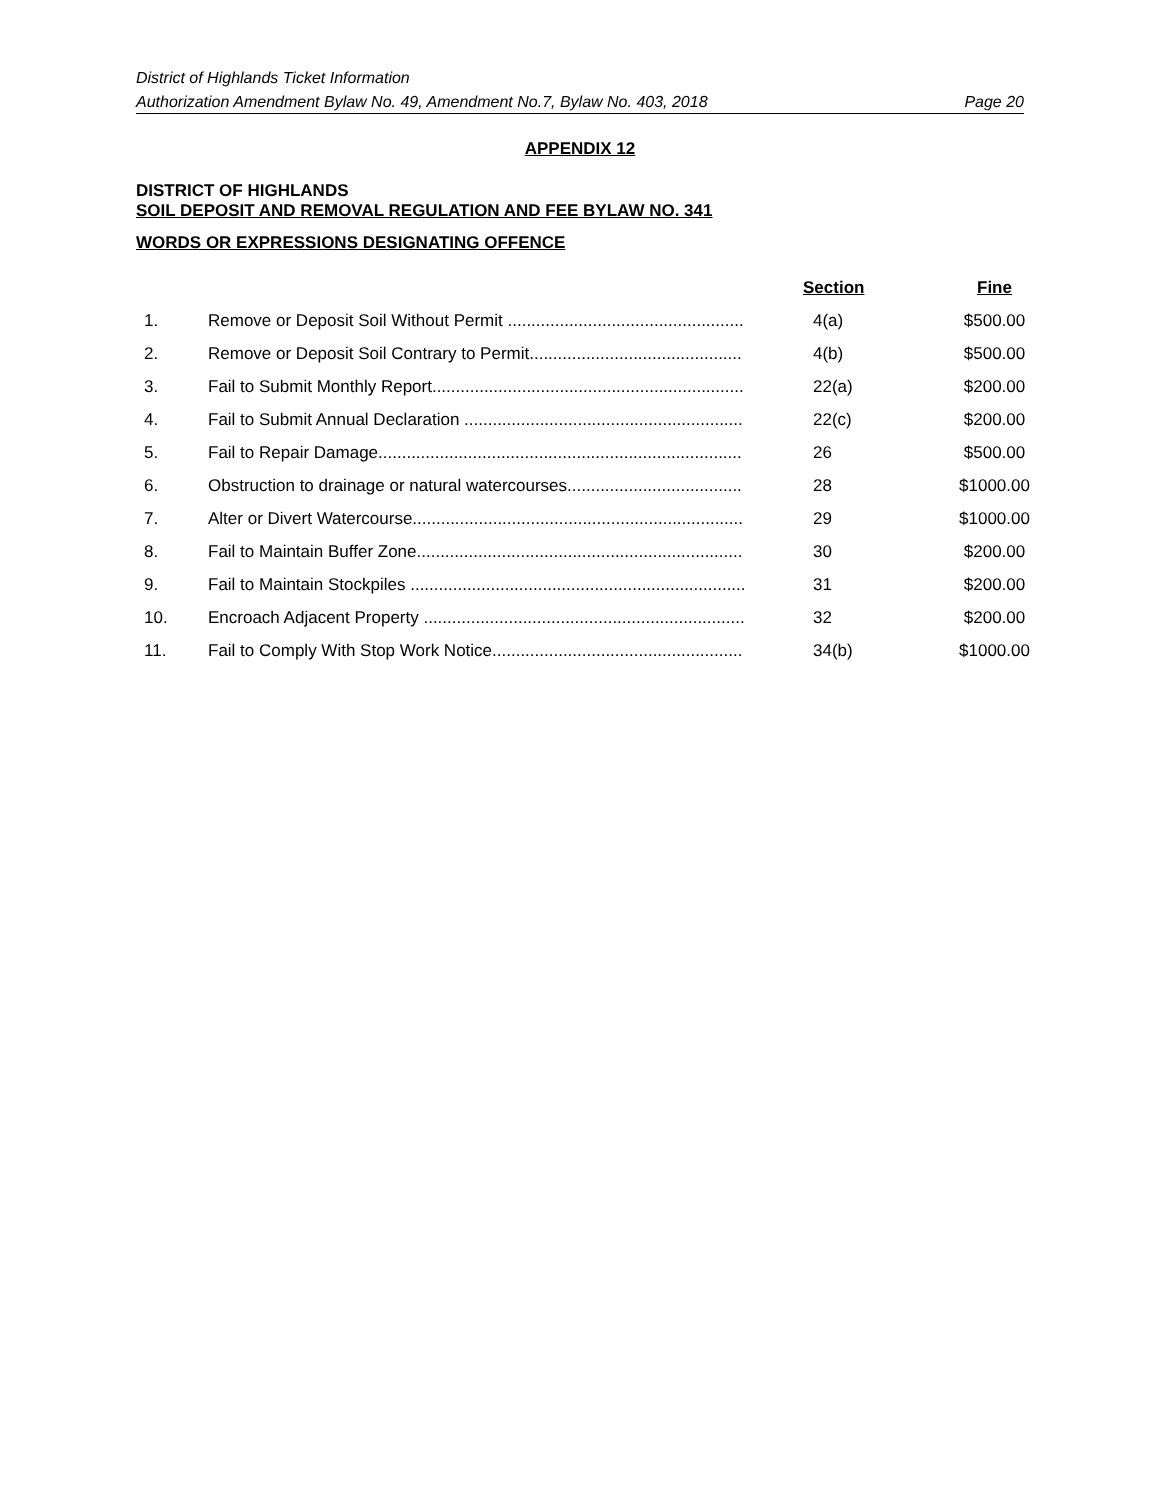District of Highlands Ticket Information
Authorization Amendment Bylaw No. 49, Amendment No.7, Bylaw No. 403, 2018 Page 20
APPENDIX 12
DISTRICT OF HIGHLANDS
SOIL DEPOSIT AND REMOVAL REGULATION AND FEE BYLAW NO. 341
WORDS OR EXPRESSIONS DESIGNATING OFFENCE
| | | Section | Fine |
| --- | --- | --- | --- |
| 1. | Remove or Deposit Soil Without Permit .................................................. | 4(a) | $500.00 |
| 2. | Remove or Deposit Soil Contrary to Permit............................................. | 4(b) | $500.00 |
| 3. | Fail to Submit Monthly Report.................................................................. | 22(a) | $200.00 |
| 4. | Fail to Submit Annual Declaration ........................................................... | 22(c) | $200.00 |
| 5. | Fail to Repair Damage............................................................................. | 26 | $500.00 |
| 6. | Obstruction to drainage or natural watercourses..................................... | 28 | $1000.00 |
| 7. | Alter or Divert Watercourse...................................................................... | 29 | $1000.00 |
| 8. | Fail to Maintain Buffer Zone..................................................................... | 30 | $200.00 |
| 9. | Fail to Maintain Stockpiles ....................................................................... | 31 | $200.00 |
| 10. | Encroach Adjacent Property .................................................................... | 32 | $200.00 |
| 11. | Fail to Comply With Stop Work Notice..................................................... | 34(b) | $1000.00 |